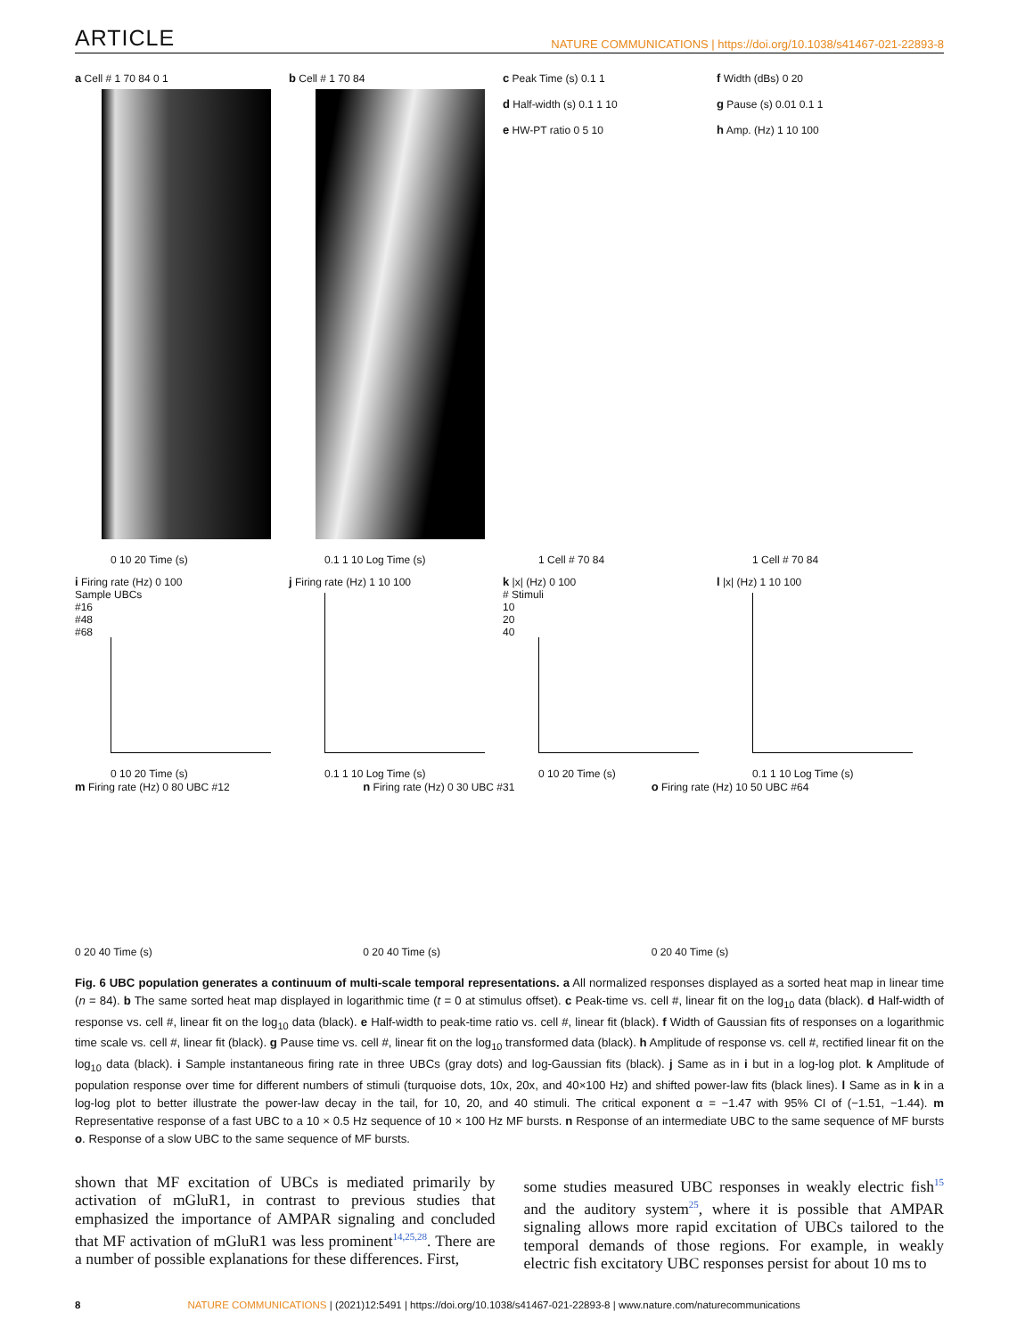ARTICLE NATURE COMMUNICATIONS | https://doi.org/10.1038/s41467-021-22893-8
a Cell # 1 70 84 0 1
0 10 20 Time (s)
b Cell # 1 70 84
0.1 1 10 Log Time (s)
c Peak Time (s) 0.1 1
d Half-width (s) 0.1 1 10
e HW-PT ratio 0 5 10
1 Cell # 70 84
f Width (dBs) 0 20
g Pause (s) 0.01 0.1 1
h Amp. (Hz) 1 10 100
1 Cell # 70 84
i Firing rate (Hz) 0 100
Sample UBCs
#16
#48
#68
0 10 20 Time (s)
j Firing rate (Hz) 1 10 100
0.1 1 10 Log Time (s)
k |x| (Hz) 0 100
# Stimuli
10
20
40
0 10 20 Time (s)
l |x| (Hz) 1 10 100
0.1 1 10 Log Time (s)
m Firing rate (Hz) 0 80 UBC #12
0 20 40 Time (s)
n Firing rate (Hz) 0 30 UBC #31
0 20 40 Time (s)
o Firing rate (Hz) 10 50 UBC #64
0 20 40 Time (s)
Fig. 6 UBC population generates a continuum of multi-scale temporal representations. a All normalized responses displayed as a sorted heat map in linear time (n = 84). b The same sorted heat map displayed in logarithmic time (t = 0 at stimulus offset). c Peak-time vs. cell #, linear fit on the log<sub>10</sub> data (black). d Half-width of response vs. cell #, linear fit on the log<sub>10</sub> data (black). e Half-width to peak-time ratio vs. cell #, linear fit (black). f Width of Gaussian fits of responses on a logarithmic time scale vs. cell #, linear fit (black). g Pause time vs. cell #, linear fit on the log<sub>10</sub> transformed data (black). h Amplitude of response vs. cell #, rectified linear fit on the log<sub>10</sub> data (black). i Sample instantaneous firing rate in three UBCs (gray dots) and log-Gaussian fits (black). j Same as in i but in a log-log plot. k Amplitude of population response over time for different numbers of stimuli (turquoise dots, 10x, 20x, and 40×100 Hz) and shifted power-law fits (black lines). l Same as in k in a log-log plot to better illustrate the power-law decay in the tail, for 10, 20, and 40 stimuli. The critical exponent α = −1.47 with 95% CI of (−1.51, −1.44). m Representative response of a fast UBC to a 10 × 0.5 Hz sequence of 10 × 100 Hz MF bursts. n Response of an intermediate UBC to the same sequence of MF bursts o. Response of a slow UBC to the same sequence of MF bursts.
shown that MF excitation of UBCs is mediated primarily by activation of mGluR1, in contrast to previous studies that emphasized the importance of AMPAR signaling and concluded that MF activation of mGluR1 was less prominent<sup>14,25,28</sup>. There are a number of possible explanations for these differences. First,
some studies measured UBC responses in weakly electric fish<sup>15</sup> and the auditory system<sup>25</sup>, where it is possible that AMPAR signaling allows more rapid excitation of UBCs tailored to the temporal demands of those regions. For example, in weakly electric fish excitatory UBC responses persist for about 10 ms to
8 NATURE COMMUNICATIONS | (2021)12:5491 | https://doi.org/10.1038/s41467-021-22893-8 | www.nature.com/naturecommunications